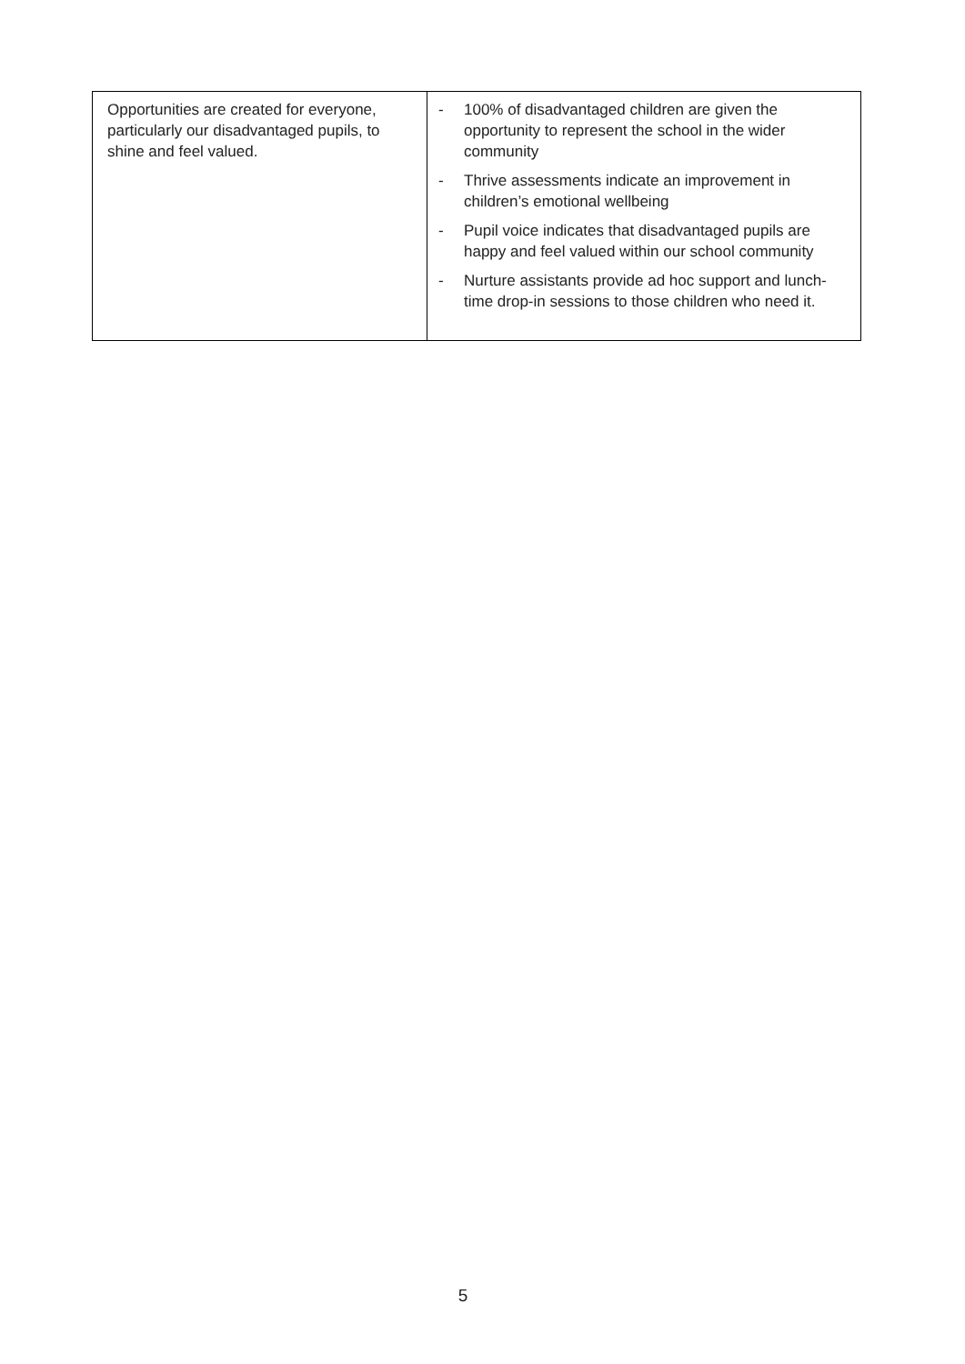| Opportunities are created for everyone, particularly our disadvantaged pupils, to shine and feel valued. | - 100% of disadvantaged children are given the opportunity to represent the school in the wider community - Thrive assessments indicate an improvement in children’s emotional wellbeing - Pupil voice indicates that disadvantaged pupils are happy and feel valued within our school community - Nurture assistants provide ad hoc support and lunch-time drop-in sessions to those children who need it. |
5